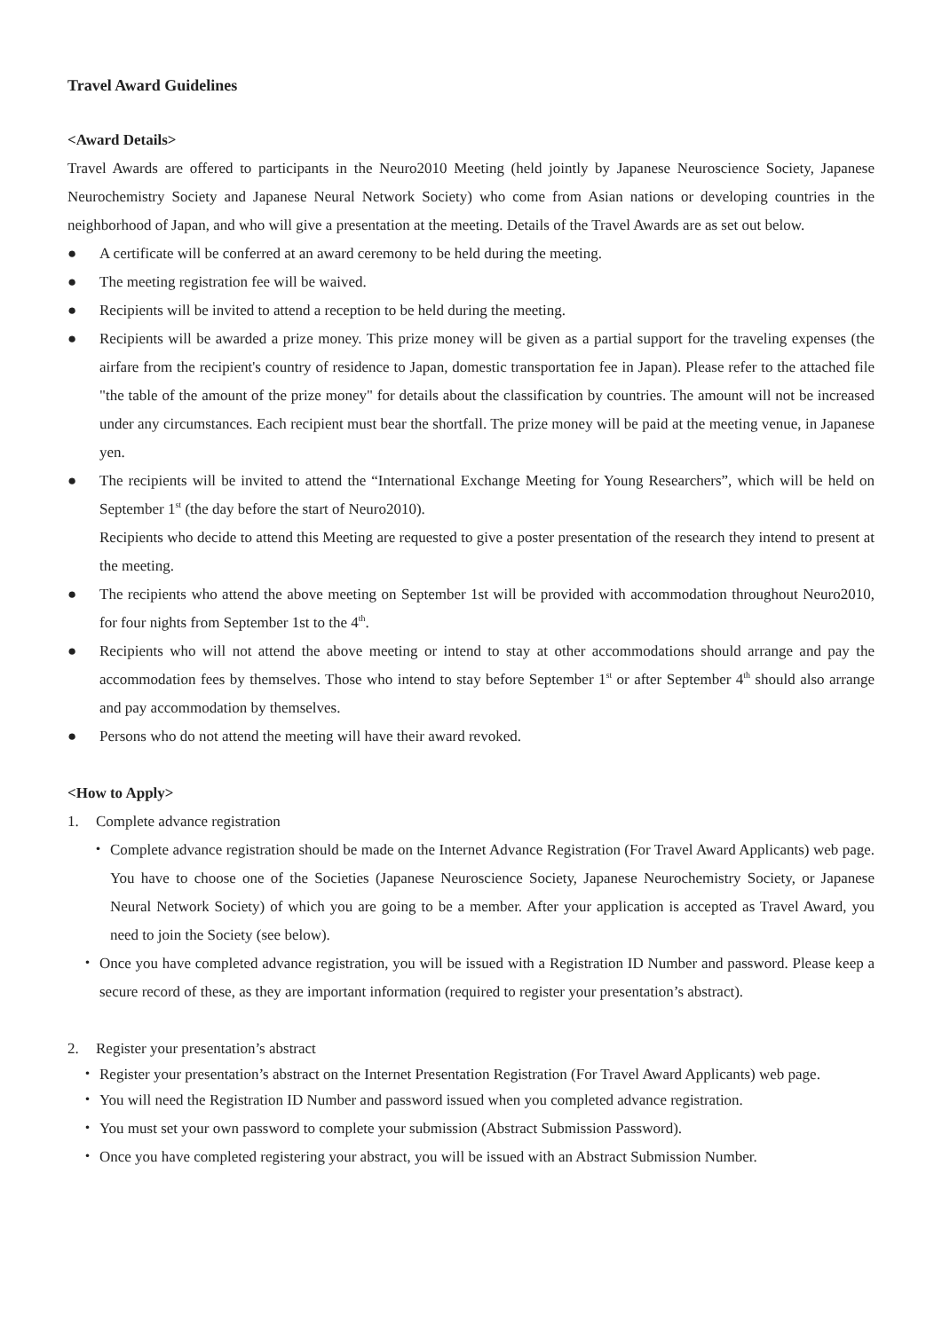Travel Award Guidelines
<Award Details>
Travel Awards are offered to participants in the Neuro2010 Meeting (held jointly by Japanese Neuroscience Society, Japanese Neurochemistry Society and Japanese Neural Network Society) who come from Asian nations or developing countries in the neighborhood of Japan, and who will give a presentation at the meeting. Details of the Travel Awards are as set out below.
● A certificate will be conferred at an award ceremony to be held during the meeting.
● The meeting registration fee will be waived.
● Recipients will be invited to attend a reception to be held during the meeting.
● Recipients will be awarded a prize money. This prize money will be given as a partial support for the traveling expenses (the airfare from the recipient's country of residence to Japan, domestic transportation fee in Japan). Please refer to the attached file "the table of the amount of the prize money" for details about the classification by countries. The amount will not be increased under any circumstances. Each recipient must bear the shortfall. The prize money will be paid at the meeting venue, in Japanese yen.
● The recipients will be invited to attend the “International Exchange Meeting for Young Researchers”, which will be held on September 1<sup>st</sup> (the day before the start of Neuro2010).
Recipients who decide to attend this Meeting are requested to give a poster presentation of the research they intend to present at the meeting.
● The recipients who attend the above meeting on September 1st will be provided with accommodation throughout Neuro2010, for four nights from September 1st to the 4<sup>th</sup>.
● Recipients who will not attend the above meeting or intend to stay at other accommodations should arrange and pay the accommodation fees by themselves. Those who intend to stay before September 1<sup>st</sup> or after September 4<sup>th</sup> should also arrange and pay accommodation by themselves.
● Persons who do not attend the meeting will have their award revoked.
<How to Apply>
1. Complete advance registration
・ Complete advance registration should be made on the Internet Advance Registration (For Travel Award Applicants) web page. You have to choose one of the Societies (Japanese Neuroscience Society, Japanese Neurochemistry Society, or Japanese Neural Network Society) of which you are going to be a member. After your application is accepted as Travel Award, you need to join the Society (see below).
・ Once you have completed advance registration, you will be issued with a Registration ID Number and password. Please keep a secure record of these, as they are important information (required to register your presentation’s abstract).
2. Register your presentation’s abstract
・ Register your presentation’s abstract on the Internet Presentation Registration (For Travel Award Applicants) web page.
・ You will need the Registration ID Number and password issued when you completed advance registration.
・ You must set your own password to complete your submission (Abstract Submission Password).
・ Once you have completed registering your abstract, you will be issued with an Abstract Submission Number.